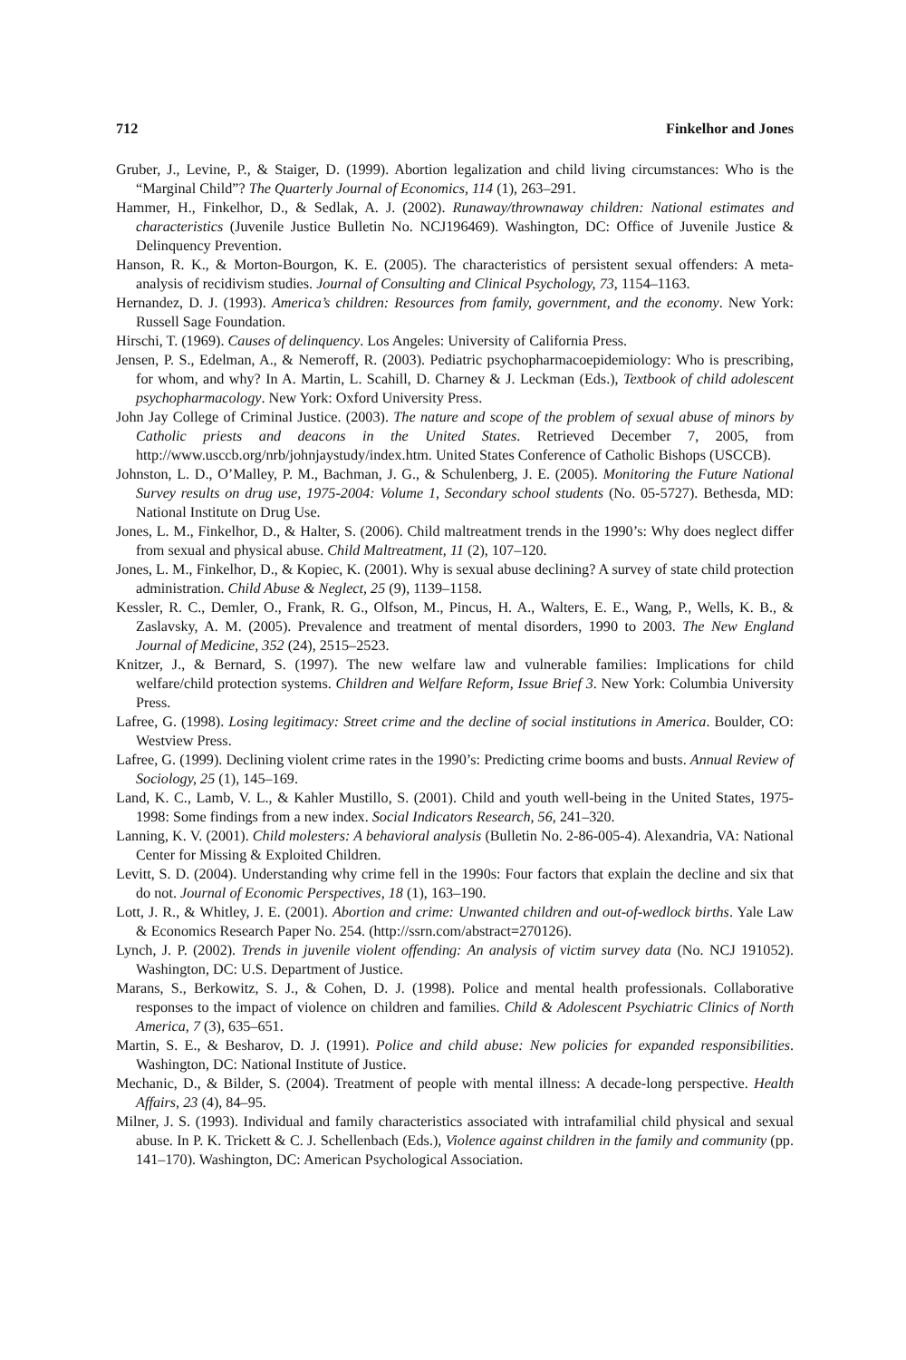712 Finkelhor and Jones
Gruber, J., Levine, P., & Staiger, D. (1999). Abortion legalization and child living circumstances: Who is the “Marginal Child”? The Quarterly Journal of Economics, 114 (1), 263–291.
Hammer, H., Finkelhor, D., & Sedlak, A. J. (2002). Runaway/thrownaway children: National estimates and characteristics (Juvenile Justice Bulletin No. NCJ196469). Washington, DC: Office of Juvenile Justice & Delinquency Prevention.
Hanson, R. K., & Morton-Bourgon, K. E. (2005). The characteristics of persistent sexual offenders: A meta-analysis of recidivism studies. Journal of Consulting and Clinical Psychology, 73, 1154–1163.
Hernandez, D. J. (1993). America’s children: Resources from family, government, and the economy. New York: Russell Sage Foundation.
Hirschi, T. (1969). Causes of delinquency. Los Angeles: University of California Press.
Jensen, P. S., Edelman, A., & Nemeroff, R. (2003). Pediatric psychopharmacoepidemiology: Who is prescribing, for whom, and why? In A. Martin, L. Scahill, D. Charney & J. Leckman (Eds.), Textbook of child adolescent psychopharmacology. New York: Oxford University Press.
John Jay College of Criminal Justice. (2003). The nature and scope of the problem of sexual abuse of minors by Catholic priests and deacons in the United States. Retrieved December 7, 2005, from http://www.usccb.org/nrb/johnjaystudy/index.htm. United States Conference of Catholic Bishops (USCCB).
Johnston, L. D., O’Malley, P. M., Bachman, J. G., & Schulenberg, J. E. (2005). Monitoring the Future National Survey results on drug use, 1975-2004: Volume 1, Secondary school students (No. 05-5727). Bethesda, MD: National Institute on Drug Use.
Jones, L. M., Finkelhor, D., & Halter, S. (2006). Child maltreatment trends in the 1990’s: Why does neglect differ from sexual and physical abuse. Child Maltreatment, 11 (2), 107–120.
Jones, L. M., Finkelhor, D., & Kopiec, K. (2001). Why is sexual abuse declining? A survey of state child protection administration. Child Abuse & Neglect, 25 (9), 1139–1158.
Kessler, R. C., Demler, O., Frank, R. G., Olfson, M., Pincus, H. A., Walters, E. E., Wang, P., Wells, K. B., & Zaslavsky, A. M. (2005). Prevalence and treatment of mental disorders, 1990 to 2003. The New England Journal of Medicine, 352 (24), 2515–2523.
Knitzer, J., & Bernard, S. (1997). The new welfare law and vulnerable families: Implications for child welfare/child protection systems. Children and Welfare Reform, Issue Brief 3. New York: Columbia University Press.
Lafree, G. (1998). Losing legitimacy: Street crime and the decline of social institutions in America. Boulder, CO: Westview Press.
Lafree, G. (1999). Declining violent crime rates in the 1990’s: Predicting crime booms and busts. Annual Review of Sociology, 25 (1), 145–169.
Land, K. C., Lamb, V. L., & Kahler Mustillo, S. (2001). Child and youth well-being in the United States, 1975-1998: Some findings from a new index. Social Indicators Research, 56, 241–320.
Lanning, K. V. (2001). Child molesters: A behavioral analysis (Bulletin No. 2-86-005-4). Alexandria, VA: National Center for Missing & Exploited Children.
Levitt, S. D. (2004). Understanding why crime fell in the 1990s: Four factors that explain the decline and six that do not. Journal of Economic Perspectives, 18 (1), 163–190.
Lott, J. R., & Whitley, J. E. (2001). Abortion and crime: Unwanted children and out-of-wedlock births. Yale Law & Economics Research Paper No. 254. (http://ssrn.com/abstract=270126).
Lynch, J. P. (2002). Trends in juvenile violent offending: An analysis of victim survey data (No. NCJ 191052). Washington, DC: U.S. Department of Justice.
Marans, S., Berkowitz, S. J., & Cohen, D. J. (1998). Police and mental health professionals. Collaborative responses to the impact of violence on children and families. Child & Adolescent Psychiatric Clinics of North America, 7 (3), 635–651.
Martin, S. E., & Besharov, D. J. (1991). Police and child abuse: New policies for expanded responsibilities. Washington, DC: National Institute of Justice.
Mechanic, D., & Bilder, S. (2004). Treatment of people with mental illness: A decade-long perspective. Health Affairs, 23 (4), 84–95.
Milner, J. S. (1993). Individual and family characteristics associated with intrafamilial child physical and sexual abuse. In P. K. Trickett & C. J. Schellenbach (Eds.), Violence against children in the family and community (pp. 141–170). Washington, DC: American Psychological Association.